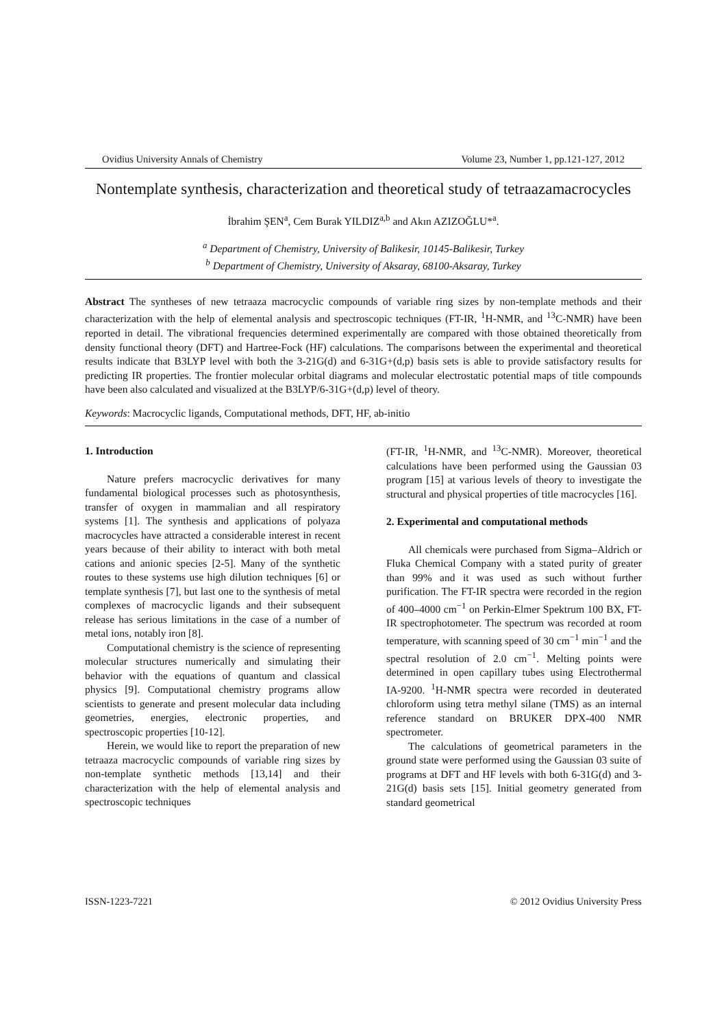Ovidius University Annals of Chemistry Volume 23, Number 1, pp.121-127, 2012
Nontemplate synthesis, characterization and theoretical study of tetraazamacrocycles
İbrahim ŞEN<sup>a</sup>, Cem Burak YILDIZ<sup>a,b</sup> and Akın AZIZOĞLU*<sup>a</sup>.
<sup>a</sup> Department of Chemistry, University of Balikesir, 10145-Balikesir, Turkey
<sup>b</sup> Department of Chemistry, University of Aksaray, 68100-Aksaray, Turkey
Abstract The syntheses of new tetraaza macrocyclic compounds of variable ring sizes by non-template methods and their characterization with the help of elemental analysis and spectroscopic techniques (FT-IR, <sup>1</sup>H-NMR, and <sup>13</sup>C-NMR) have been reported in detail. The vibrational frequencies determined experimentally are compared with those obtained theoretically from density functional theory (DFT) and Hartree-Fock (HF) calculations. The comparisons between the experimental and theoretical results indicate that B3LYP level with both the 3-21G(d) and 6-31G+(d,p) basis sets is able to provide satisfactory results for predicting IR properties. The frontier molecular orbital diagrams and molecular electrostatic potential maps of title compounds have been also calculated and visualized at the B3LYP/6-31G+(d,p) level of theory.
Keywords: Macrocyclic ligands, Computational methods, DFT, HF, ab-initio
1. Introduction
Nature prefers macrocyclic derivatives for many fundamental biological processes such as photosynthesis, transfer of oxygen in mammalian and all respiratory systems [1]. The synthesis and applications of polyaza macrocycles have attracted a considerable interest in recent years because of their ability to interact with both metal cations and anionic species [2-5]. Many of the synthetic routes to these systems use high dilution techniques [6] or template synthesis [7], but last one to the synthesis of metal complexes of macrocyclic ligands and their subsequent release has serious limitations in the case of a number of metal ions, notably iron [8].
Computational chemistry is the science of representing molecular structures numerically and simulating their behavior with the equations of quantum and classical physics [9]. Computational chemistry programs allow scientists to generate and present molecular data including geometries, energies, electronic properties, and spectroscopic properties [10-12].
Herein, we would like to report the preparation of new tetraaza macrocyclic compounds of variable ring sizes by non-template synthetic methods [13,14] and their characterization with the help of elemental analysis and spectroscopic techniques
(FT-IR, <sup>1</sup>H-NMR, and <sup>13</sup>C-NMR). Moreover, theoretical calculations have been performed using the Gaussian 03 program [15] at various levels of theory to investigate the structural and physical properties of title macrocycles [16].
2. Experimental and computational methods
All chemicals were purchased from Sigma–Aldrich or Fluka Chemical Company with a stated purity of greater than 99% and it was used as such without further purification. The FT-IR spectra were recorded in the region of 400–4000 cm<sup>−1</sup> on Perkin-Elmer Spektrum 100 BX, FT-IR spectrophotometer. The spectrum was recorded at room temperature, with scanning speed of 30 cm<sup>−1</sup> min<sup>−1</sup> and the spectral resolution of 2.0 cm<sup>−1</sup>. Melting points were determined in open capillary tubes using Electrothermal IA-9200. <sup>1</sup>H-NMR spectra were recorded in deuterated chloroform using tetra methyl silane (TMS) as an internal reference standard on BRUKER DPX-400 NMR spectrometer.
The calculations of geometrical parameters in the ground state were performed using the Gaussian 03 suite of programs at DFT and HF levels with both 6-31G(d) and 3-21G(d) basis sets [15]. Initial geometry generated from standard geometrical
ISSN-1223-7221 © 2012 Ovidius University Press